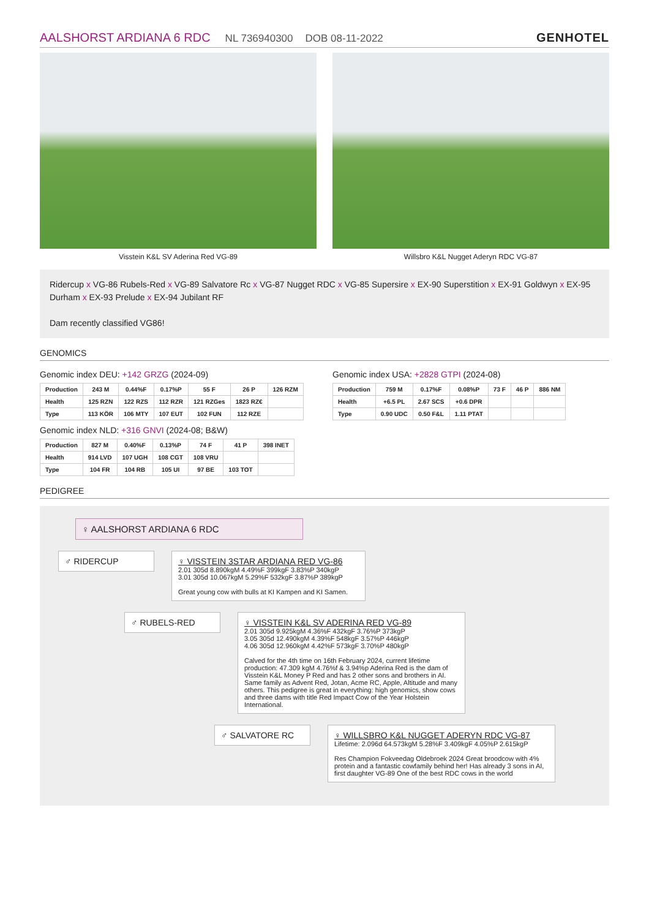AALSHORST ARDIANA 6 RDC NL 736940300 DOB 08-11-2022 GENHOTEL
Visstein K&L SV Aderina Red VG-89 Willsbro K&L Nugget Aderyn RDC VG-87
Ridercup x VG-86 Rubels-Red x VG-89 Salvatore Rc x VG-87 Nugget RDC x VG-85 Supersire x EX-90 Superstition x EX-91 Goldwyn x EX-95 Durham x EX-93 Prelude x EX-94 Jubilant RF
Dam recently classified VG86!
GENOMICS
Genomic index DEU: +142 GRZG (2024-09)
| Production | 243 M | 0.44%F | 0.17%P | 55 F | 26 P | 126 RZM |
| Health | 125 RZN | 122 RZS | 112 RZR | 121 RZGes | 1823 RZ€ | |
| Type | 113 KÖR | 106 MTY | 107 EUT | 102 FUN | 112 RZE | |
Genomic index NLD: +316 GNVI (2024-08; B&W)
| Production | 827 M | 0.40%F | 0.13%P | 74 F | 41 P | 398 INET |
| Health | 914 LVD | 107 UGH | 108 CGT | 108 VRU | | |
| Type | 104 FR | 104 RB | 105 UI | 97 BE | 103 TOT | |
Genomic index USA: +2828 GTPI (2024-08)
| Production | 759 M | 0.17%F | 0.08%P | 73 F | 46 P | 886 NM |
| Health | +6.5 PL | 2.67 SCS | +0.6 DPR | | | |
| Type | 0.90 UDC | 0.50 F&L | 1.11 PTAT | | | |
PEDIGREE
♀ AALSHORST ARDIANA 6 RDC
♂ RIDERCUP ♀ VISSTEIN 3STAR ARDIANA RED VG-86
2.01 305d 8.890kgM 4.49%F 399kgF 3.83%P 340kgP
3.01 305d 10.067kgM 5.29%F 532kgF 3.87%P 389kgP
Great young cow with bulls at KI Kampen and KI Samen.
♂ RUBELS-RED ♀ VISSTEIN K&L SV ADERINA RED VG-89
2.01 305d 9.925kgM 4.36%F 432kgF 3.76%P 373kgP
3.05 305d 12.490kgM 4.39%F 548kgF 3.57%P 446kgP
4.06 305d 12.960kgM 4.42%F 573kgF 3.70%P 480kgP
Calved for the 4th time on 16th February 2024, current lifetime production: 47.309 kgM 4.76%f & 3.94%p Aderina Red is the dam of Visstein K&L Money P Red and has 2 other sons and brothers in AI. Same family as Advent Red, Jotan, Acme RC, Apple, Altitude and many others. This pedigree is great in everything: high genomics, show cows and three dams with title Red Impact Cow of the Year Holstein International.
♂ SALVATORE RC ♀ WILLSBRO K&L NUGGET ADERYN RDC VG-87
Lifetime: 2.096d 64.573kgM 5.28%F 3.409kgF 4.05%P 2.615kgP
Res Champion Fokveedag Oldebroek 2024 Great broodcow with 4% protein and a fantastic cowfamily behind her! Has already 3 sons in AI, first daughter VG-89 One of the best RDC cows in the world